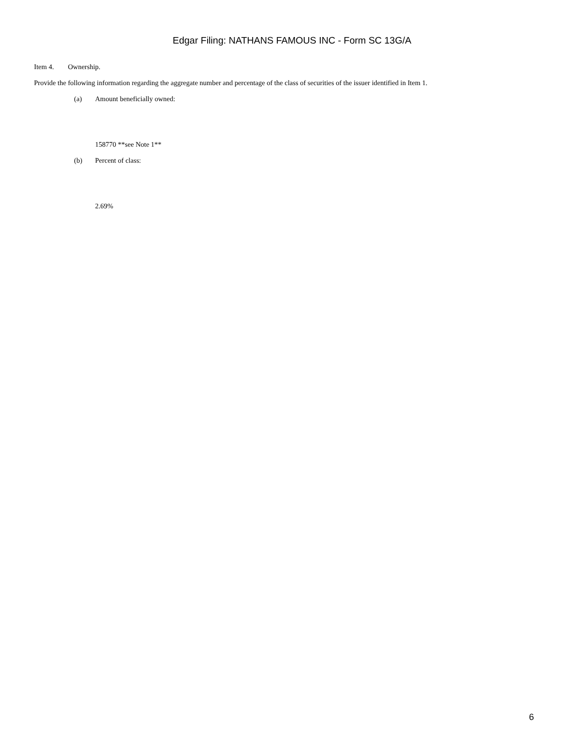Edgar Filing: NATHANS FAMOUS INC - Form SC 13G/A
Item 4. Ownership.
Provide the following information regarding the aggregate number and percentage of the class of securities of the issuer identified in Item 1.
(a) Amount beneficially owned:
158770 **see Note 1**
(b) Percent of class:
2.69%
6